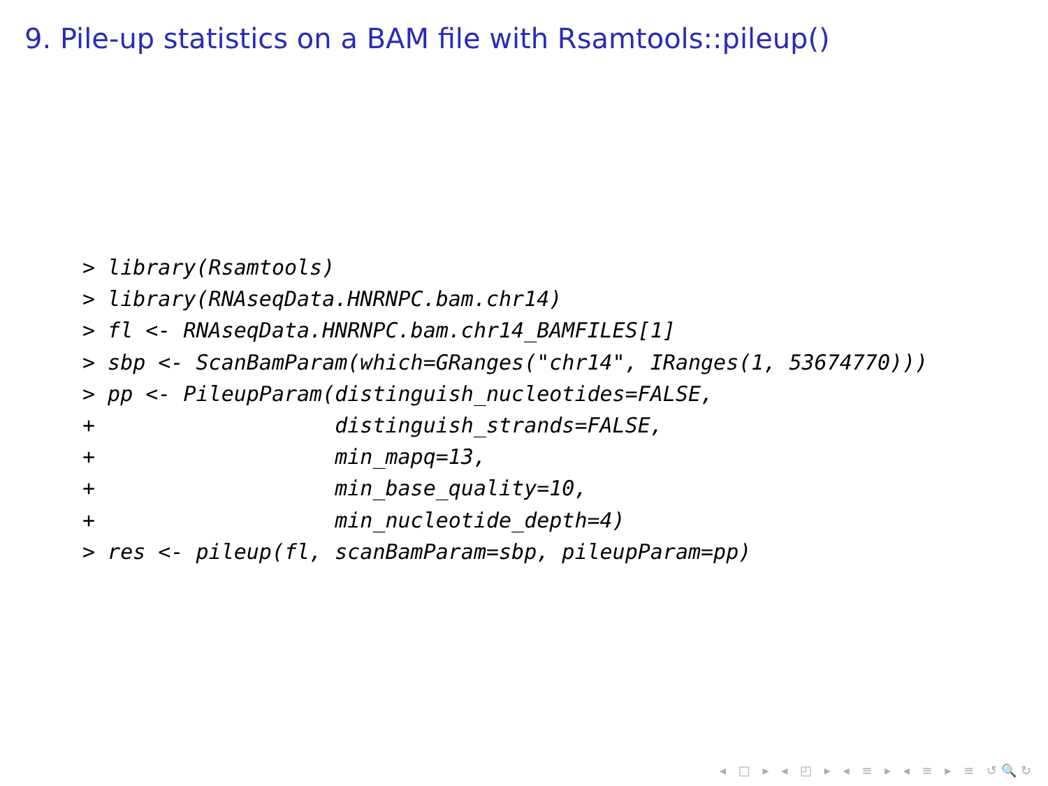9. Pile-up statistics on a BAM file with Rsamtools::pileup()
> library(Rsamtools)
> library(RNAseqData.HNRNPC.bam.chr14)
> fl <- RNAseqData.HNRNPC.bam.chr14_BAMFILES[1]
> sbp <- ScanBamParam(which=GRanges("chr14", IRanges(1, 53674770)))
> pp <- PileupParam(distinguish_nucleotides=FALSE,
+                   distinguish_strands=FALSE,
+                   min_mapq=13,
+                   min_base_quality=10,
+                   min_nucleotide_depth=4)
> res <- pileup(fl, scanBamParam=sbp, pileupParam=pp)
◂ □ ▸ ◂ ◰ ▸ ◂ ≡ ▸ ◂ ≡ ▸ ≡ ↺🔍↻